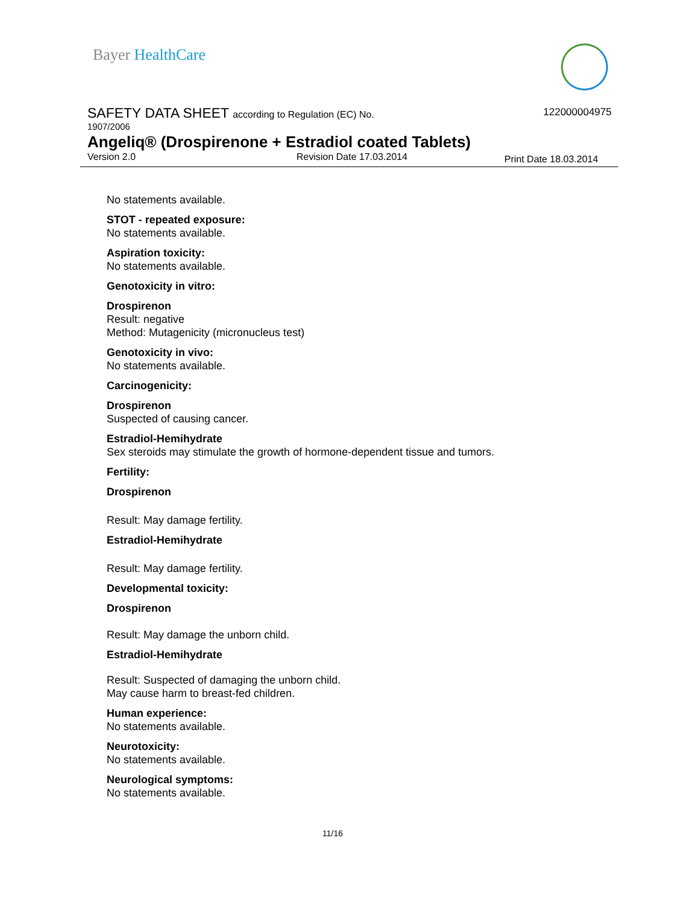Bayer HealthCare
122000004975
SAFETY DATA SHEET according to Regulation (EC) No.
1907/2006
Angeliq® (Drospirenone + Estradiol coated Tablets)
Version 2.0 Revision Date 17.03.2014 Print Date 18.03.2014
No statements available.
STOT - repeated exposure:
No statements available.
Aspiration toxicity:
No statements available.
Genotoxicity in vitro:
Drospirenon
Result: negative
Method: Mutagenicity (micronucleus test)
Genotoxicity in vivo:
No statements available.
Carcinogenicity:
Drospirenon
Suspected of causing cancer.
Estradiol-Hemihydrate
Sex steroids may stimulate the growth of hormone-dependent tissue and tumors.
Fertility:
Drospirenon
Result: May damage fertility.
Estradiol-Hemihydrate
Result: May damage fertility.
Developmental toxicity:
Drospirenon
Result: May damage the unborn child.
Estradiol-Hemihydrate
Result: Suspected of damaging the unborn child.
May cause harm to breast-fed children.
Human experience:
No statements available.
Neurotoxicity:
No statements available.
Neurological symptoms:
No statements available.
11/16